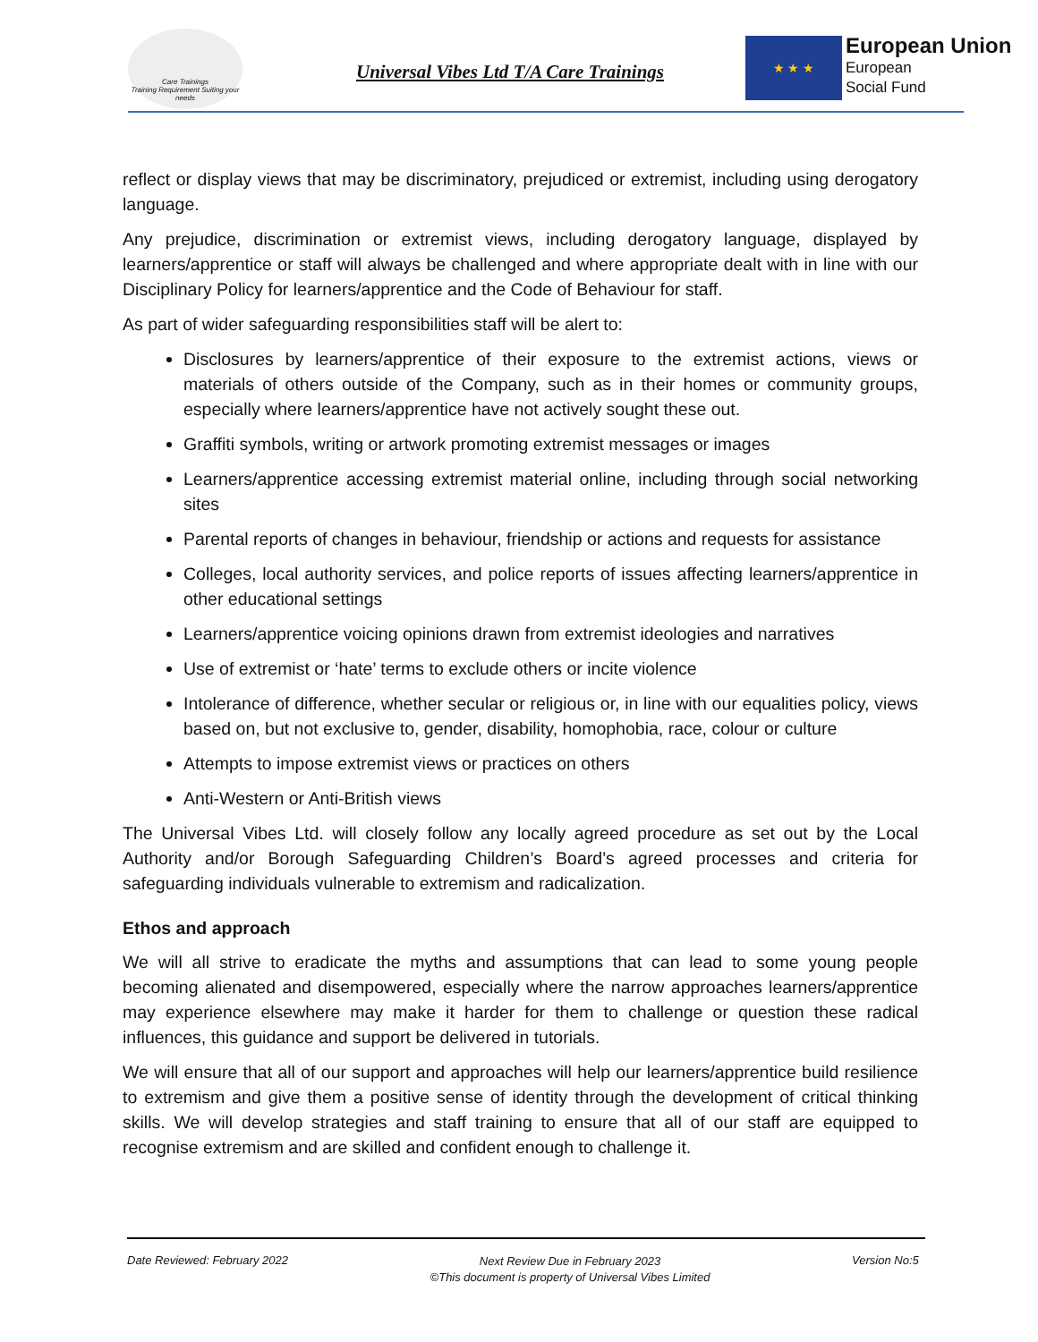Care Trainings
Training Requirement Suiting your needs
Universal Vibes Ltd T/A Care Trainings
★ ★ ★
European Union
European
Social Fund
reflect or display views that may be discriminatory, prejudiced or extremist, including using derogatory language.
Any prejudice, discrimination or extremist views, including derogatory language, displayed by learners/apprentice or staff will always be challenged and where appropriate dealt with in line with our Disciplinary Policy for learners/apprentice and the Code of Behaviour for staff.
As part of wider safeguarding responsibilities staff will be alert to:
Disclosures by learners/apprentice of their exposure to the extremist actions, views or materials of others outside of the Company, such as in their homes or community groups, especially where learners/apprentice have not actively sought these out.
Graffiti symbols, writing or artwork promoting extremist messages or images
Learners/apprentice accessing extremist material online, including through social networking sites
Parental reports of changes in behaviour, friendship or actions and requests for assistance
Colleges, local authority services, and police reports of issues affecting learners/apprentice in other educational settings
Learners/apprentice voicing opinions drawn from extremist ideologies and narratives
Use of extremist or ‘hate’ terms to exclude others or incite violence
Intolerance of difference, whether secular or religious or, in line with our equalities policy, views based on, but not exclusive to, gender, disability, homophobia, race, colour or culture
Attempts to impose extremist views or practices on others
Anti-Western or Anti-British views
The Universal Vibes Ltd. will closely follow any locally agreed procedure as set out by the Local Authority and/or Borough Safeguarding Children’s Board’s agreed processes and criteria for safeguarding individuals vulnerable to extremism and radicalization.
Ethos and approach
We will all strive to eradicate the myths and assumptions that can lead to some young people becoming alienated and disempowered, especially where the narrow approaches learners/apprentice may experience elsewhere may make it harder for them to challenge or question these radical influences, this guidance and support be delivered in tutorials.
We will ensure that all of our support and approaches will help our learners/apprentice build resilience to extremism and give them a positive sense of identity through the development of critical thinking skills. We will develop strategies and staff training to ensure that all of our staff are equipped to recognise extremism and are skilled and confident enough to challenge it.
Date Reviewed: February 2022 Next Review Due in February 2023
©This document is property of Universal Vibes Limited Version No:5